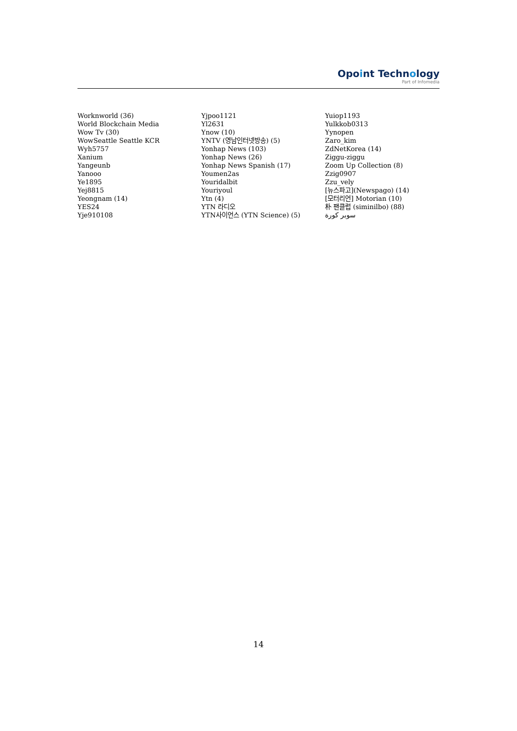Opoint Technology
Part of Infomedia
Worknworld (36)
World Blockchain Media
Wow Tv (30)
WowSeattle Seattle KCR
Wyh5757
Xanium
Yangeunb
Yanooo
Ye1895
Yej8815
Yeongnam (14)
YES24
Yje910108
Yjpoo1121
Yl2631
Ynow (10)
YNTV (영남인터넷방송) (5)
Yonhap News (103)
Yonhap News (26)
Yonhap News Spanish (17)
Youmen2as
Youridalbit
Youriyoul
Ytn (4)
YTN 라디오
YTN사이언스 (YTN Science) (5)
Yuiop1193
Yulkkob0313
Yynopen
Zaro_kim
ZdNetKorea (14)
Ziggu-ziggu
Zoom Up Collection (8)
Zzig0907
Zzu_vely
[뉴스파고](Newspago) (14)
[모터리언] Motorian (10)
朴 팬클럽 (siminilbo) (88)
سوبر كورة
14